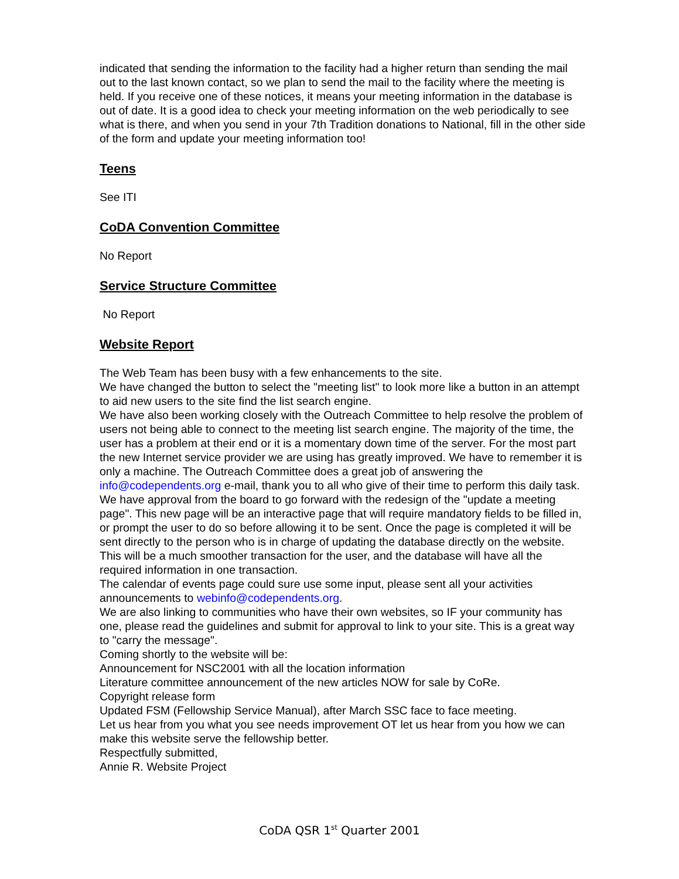indicated that sending the information to the facility had a higher return than sending the mail out to the last known contact, so we plan to send the mail to the facility where the meeting is held. If you receive one of these notices, it means your meeting information in the database is out of date. It is a good idea to check your meeting information on the web periodically to see what is there, and when you send in your 7th Tradition donations to National, fill in the other side of the form and update your meeting information too!
Teens
See ITI
CoDA Convention Committee
No Report
Service Structure Committee
No Report
Website Report
The Web Team has been busy with a few enhancements to the site.
We have changed the button to select the "meeting list" to look more like a button in an attempt to aid new users to the site find the list search engine.
We have also been working closely with the Outreach Committee to help resolve the problem of users not being able to connect to the meeting list search engine. The majority of the time, the user has a problem at their end or it is a momentary down time of the server. For the most part the new Internet service provider we are using has greatly improved. We have to remember it is only a machine. The Outreach Committee does a great job of answering the info@codependents.org e-mail, thank you to all who give of their time to perform this daily task.
We have approval from the board to go forward with the redesign of the "update a meeting page". This new page will be an interactive page that will require mandatory fields to be filled in, or prompt the user to do so before allowing it to be sent. Once the page is completed it will be sent directly to the person who is in charge of updating the database directly on the website. This will be a much smoother transaction for the user, and the database will have all the required information in one transaction.
The calendar of events page could sure use some input, please sent all your activities announcements to webinfo@codependents.org.
We are also linking to communities who have their own websites, so IF your community has one, please read the guidelines and submit for approval to link to your site. This is a great way to "carry the message".
Coming shortly to the website will be:
Announcement for NSC2001 with all the location information
Literature committee announcement of the new articles NOW for sale by CoRe.
Copyright release form
Updated FSM (Fellowship Service Manual), after March SSC face to face meeting.
Let us hear from you what you see needs improvement OT let us hear from you how we can make this website serve the fellowship better.
Respectfully submitted,
Annie R. Website Project
CoDA QSR 1<sup>st</sup> Quarter 2001